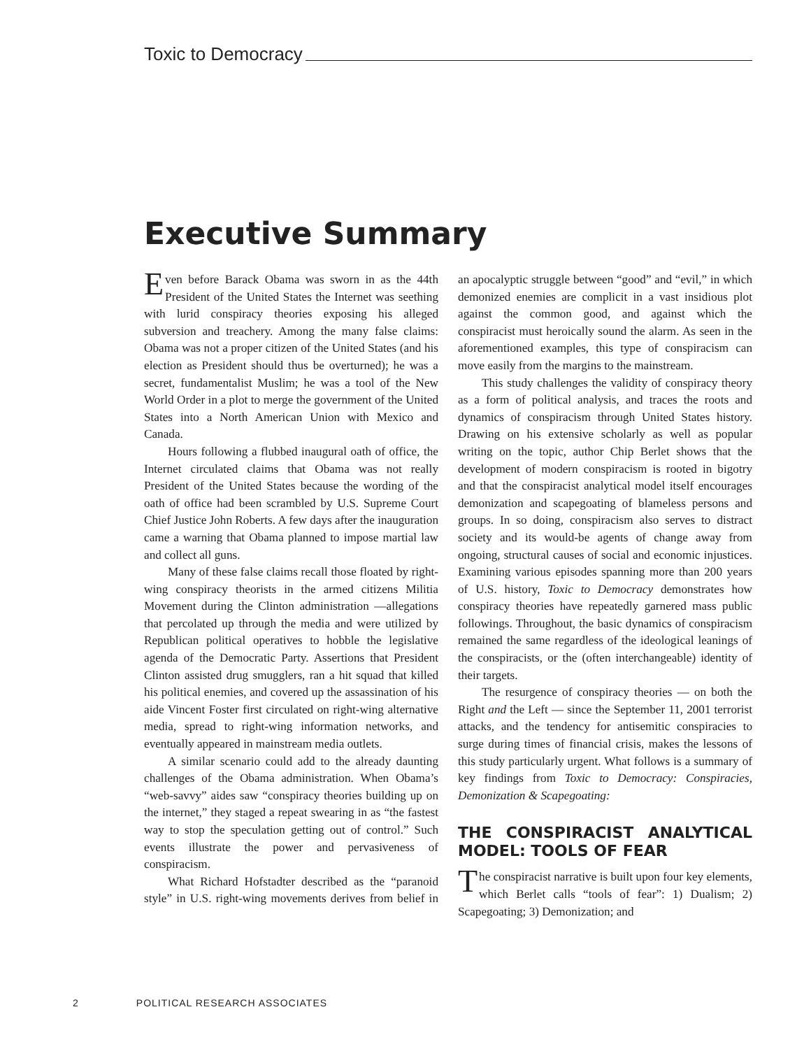Toxic to Democracy
Executive Summary
Even before Barack Obama was sworn in as the 44th President of the United States the Internet was seething with lurid conspiracy theories exposing his alleged subversion and treachery. Among the many false claims: Obama was not a proper citizen of the United States (and his election as President should thus be overturned); he was a secret, fundamentalist Muslim; he was a tool of the New World Order in a plot to merge the government of the United States into a North American Union with Mexico and Canada.
Hours following a flubbed inaugural oath of office, the Internet circulated claims that Obama was not really President of the United States because the wording of the oath of office had been scrambled by U.S. Supreme Court Chief Justice John Roberts. A few days after the inauguration came a warning that Obama planned to impose martial law and collect all guns.
Many of these false claims recall those floated by right-wing conspiracy theorists in the armed citizens Militia Movement during the Clinton administration —allegations that percolated up through the media and were utilized by Republican political operatives to hobble the legislative agenda of the Democratic Party. Assertions that President Clinton assisted drug smugglers, ran a hit squad that killed his political enemies, and covered up the assassination of his aide Vincent Foster first circulated on right-wing alternative media, spread to right-wing information networks, and eventually appeared in mainstream media outlets.
A similar scenario could add to the already daunting challenges of the Obama administration. When Obama’s “web-savvy” aides saw “conspiracy theories building up on the internet,” they staged a repeat swearing in as “the fastest way to stop the speculation getting out of control.” Such events illustrate the power and pervasiveness of conspiracism.
What Richard Hofstadter described as the “paranoid style” in U.S. right-wing movements derives from belief in an apocalyptic struggle between “good” and “evil,” in which demonized enemies are complicit in a vast insidious plot against the common good, and against which the conspiracist must heroically sound the alarm. As seen in the aforementioned examples, this type of conspiracism can move easily from the margins to the mainstream.
This study challenges the validity of conspiracy theory as a form of political analysis, and traces the roots and dynamics of conspiracism through United States history. Drawing on his extensive scholarly as well as popular writing on the topic, author Chip Berlet shows that the development of modern conspiracism is rooted in bigotry and that the conspiracist analytical model itself encourages demonization and scapegoating of blameless persons and groups. In so doing, conspiracism also serves to distract society and its would-be agents of change away from ongoing, structural causes of social and economic injustices. Examining various episodes spanning more than 200 years of U.S. history, Toxic to Democracy demonstrates how conspiracy theories have repeatedly garnered mass public followings. Throughout, the basic dynamics of conspiracism remained the same regardless of the ideological leanings of the conspiracists, or the (often interchangeable) identity of their targets.
The resurgence of conspiracy theories — on both the Right and the Left — since the September 11, 2001 terrorist attacks, and the tendency for antisemitic conspiracies to surge during times of financial crisis, makes the lessons of this study particularly urgent. What follows is a summary of key findings from Toxic to Democracy: Conspiracies, Demonization & Scapegoating:
THE CONSPIRACIST ANALYTICAL MODEL: TOOLS OF FEAR
The conspiracist narrative is built upon four key elements, which Berlet calls “tools of fear”: 1) Dualism; 2) Scapegoating; 3) Demonization; and
2 POLITICAL RESEARCH ASSOCIATES